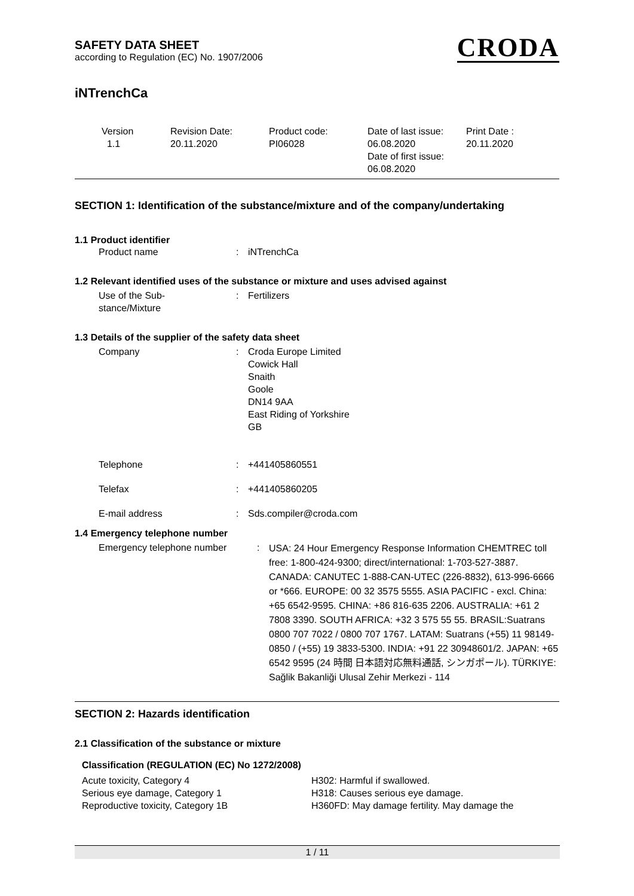SAFETY DATA SHEET
according to Regulation (EC) No. 1907/2006
CRODA
iNTrenchCa
| Version 1.1 | Revision Date: 20.11.2020 | Product code: PI06028 | Date of last issue: 06.08.2020 Date of first issue: 06.08.2020 | Print Date : 20.11.2020 |
SECTION 1: Identification of the substance/mixture and of the company/undertaking
1.1 Product identifier
| Product name | : | iNTrenchCa |
1.2 Relevant identified uses of the substance or mixture and uses advised against
| Use of the Sub- stance/Mixture | : | Fertilizers |
1.3 Details of the supplier of the safety data sheet
| Company | : | Croda Europe Limited Cowick Hall Snaith Goole DN14 9AA East Riding of Yorkshire GB |
| Telephone | : | +441405860551 |
| Telefax | : | +441405860205 |
| E-mail address | : | Sds.compiler@croda.com |
1.4 Emergency telephone number
| Emergency telephone number | : | USA: 24 Hour Emergency Response Information CHEMTREC toll free: 1-800-424-9300; direct/international: 1-703-527-3887. CANADA: CANUTEC 1-888-CAN-UTEC (226-8832), 613-996-6666 or *666. EUROPE: 00 32 3575 5555. ASIA PACIFIC - excl. China: +65 6542-9595. CHINA: +86 816-635 2206. AUSTRALIA: +61 2 7808 3390. SOUTH AFRICA: +32 3 575 55 55. BRASIL:Suatrans 0800 707 7022 / 0800 707 1767. LATAM: Suatrans (+55) 11 98149-0850 / (+55) 19 3833-5300. INDIA: +91 22 30948601/2. JAPAN: +65 6542 9595 (24 時間 日本語対応無料通話, シンガポール). TÜRKIYE: Sağlik Bakanliği Ulusal Zehir Merkezi - 114 |
SECTION 2: Hazards identification
2.1 Classification of the substance or mixture
Classification (REGULATION (EC) No 1272/2008)
| Acute toxicity, Category 4 | H302: Harmful if swallowed. |
| Serious eye damage, Category 1 | H318: Causes serious eye damage. |
| Reproductive toxicity, Category 1B | H360FD: May damage fertility. May damage the |
1 / 11